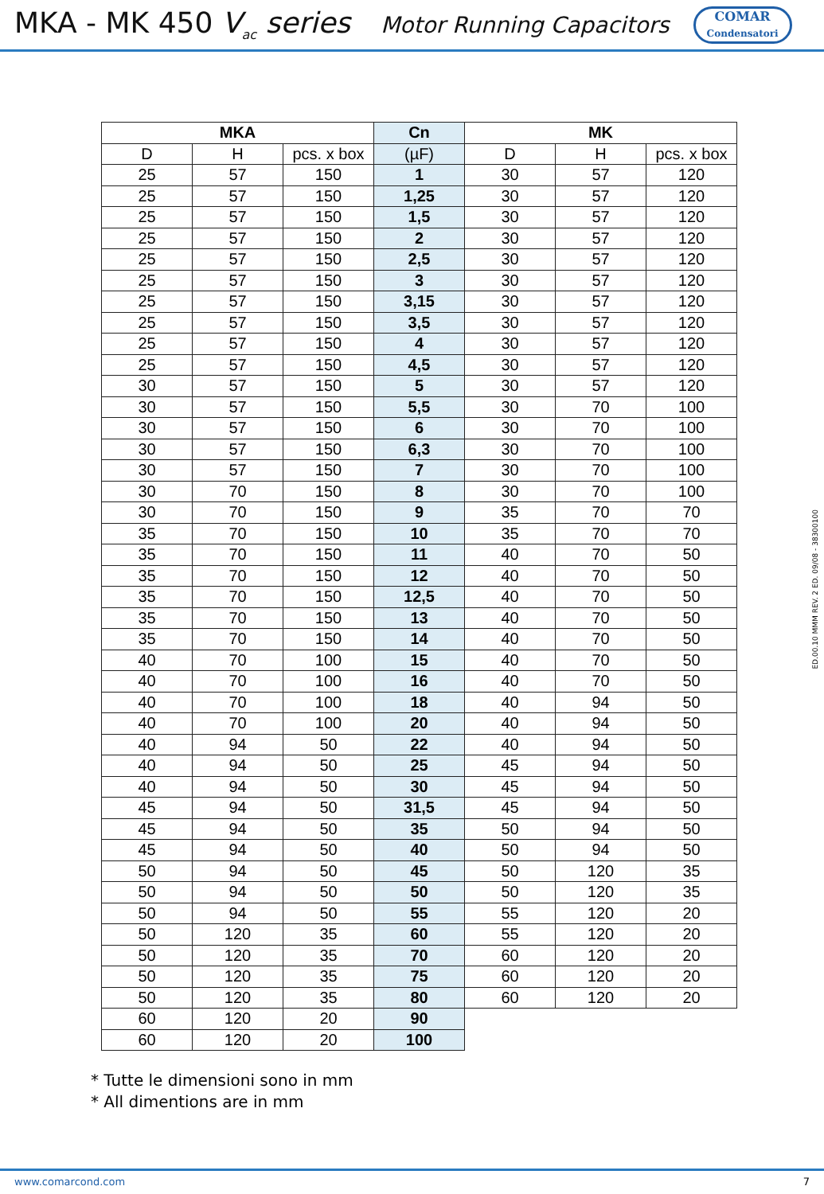MKA - MK 450 V<sub>ac</sub> series Motor Running Capacitors
COMAR
Condensatori
| MKA | | | Cn | MK | | |
| --- | --- | --- | --- | --- | --- | --- |
| D | H | pcs. x box | (µF) | D | H | pcs. x box |
| 25 | 57 | 150 | 1 | 30 | 57 | 120 |
| 25 | 57 | 150 | 1,25 | 30 | 57 | 120 |
| 25 | 57 | 150 | 1,5 | 30 | 57 | 120 |
| 25 | 57 | 150 | 2 | 30 | 57 | 120 |
| 25 | 57 | 150 | 2,5 | 30 | 57 | 120 |
| 25 | 57 | 150 | 3 | 30 | 57 | 120 |
| 25 | 57 | 150 | 3,15 | 30 | 57 | 120 |
| 25 | 57 | 150 | 3,5 | 30 | 57 | 120 |
| 25 | 57 | 150 | 4 | 30 | 57 | 120 |
| 25 | 57 | 150 | 4,5 | 30 | 57 | 120 |
| 30 | 57 | 150 | 5 | 30 | 57 | 120 |
| 30 | 57 | 150 | 5,5 | 30 | 70 | 100 |
| 30 | 57 | 150 | 6 | 30 | 70 | 100 |
| 30 | 57 | 150 | 6,3 | 30 | 70 | 100 |
| 30 | 57 | 150 | 7 | 30 | 70 | 100 |
| 30 | 70 | 150 | 8 | 30 | 70 | 100 |
| 30 | 70 | 150 | 9 | 35 | 70 | 70 |
| 35 | 70 | 150 | 10 | 35 | 70 | 70 |
| 35 | 70 | 150 | 11 | 40 | 70 | 50 |
| 35 | 70 | 150 | 12 | 40 | 70 | 50 |
| 35 | 70 | 150 | 12,5 | 40 | 70 | 50 |
| 35 | 70 | 150 | 13 | 40 | 70 | 50 |
| 35 | 70 | 150 | 14 | 40 | 70 | 50 |
| 40 | 70 | 100 | 15 | 40 | 70 | 50 |
| 40 | 70 | 100 | 16 | 40 | 70 | 50 |
| 40 | 70 | 100 | 18 | 40 | 94 | 50 |
| 40 | 70 | 100 | 20 | 40 | 94 | 50 |
| 40 | 94 | 50 | 22 | 40 | 94 | 50 |
| 40 | 94 | 50 | 25 | 45 | 94 | 50 |
| 40 | 94 | 50 | 30 | 45 | 94 | 50 |
| 45 | 94 | 50 | 31,5 | 45 | 94 | 50 |
| 45 | 94 | 50 | 35 | 50 | 94 | 50 |
| 45 | 94 | 50 | 40 | 50 | 94 | 50 |
| 50 | 94 | 50 | 45 | 50 | 120 | 35 |
| 50 | 94 | 50 | 50 | 50 | 120 | 35 |
| 50 | 94 | 50 | 55 | 55 | 120 | 20 |
| 50 | 120 | 35 | 60 | 55 | 120 | 20 |
| 50 | 120 | 35 | 70 | 60 | 120 | 20 |
| 50 | 120 | 35 | 75 | 60 | 120 | 20 |
| 50 | 120 | 35 | 80 | 60 | 120 | 20 |
| 60 | 120 | 20 | 90 | | | |
| 60 | 120 | 20 | 100 | | | |
* Tutte le dimensioni sono in mm
* All dimentions are in mm
ED.00.10 MMM REV. 2 ED. 09/08 - 38300100
www.comarcond.com 7